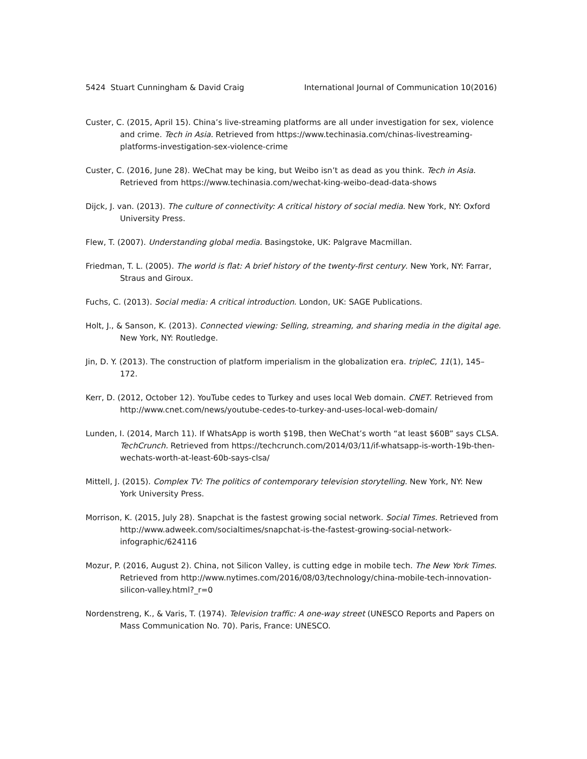5424 Stuart Cunningham & David Craig International Journal of Communication 10(2016)
Custer, C. (2015, April 15). China’s live-streaming platforms are all under investigation for sex, violence and crime. Tech in Asia. Retrieved from https://www.techinasia.com/chinas-livestreaming-platforms-investigation-sex-violence-crime
Custer, C. (2016, June 28). WeChat may be king, but Weibo isn’t as dead as you think. Tech in Asia. Retrieved from https://www.techinasia.com/wechat-king-weibo-dead-data-shows
Dijck, J. van. (2013). The culture of connectivity: A critical history of social media. New York, NY: Oxford University Press.
Flew, T. (2007). Understanding global media. Basingstoke, UK: Palgrave Macmillan.
Friedman, T. L. (2005). The world is flat: A brief history of the twenty-first century. New York, NY: Farrar, Straus and Giroux.
Fuchs, C. (2013). Social media: A critical introduction. London, UK: SAGE Publications.
Holt, J., & Sanson, K. (2013). Connected viewing: Selling, streaming, and sharing media in the digital age. New York, NY: Routledge.
Jin, D. Y. (2013). The construction of platform imperialism in the globalization era. tripleC, 11(1), 145–172.
Kerr, D. (2012, October 12). YouTube cedes to Turkey and uses local Web domain. CNET. Retrieved from http://www.cnet.com/news/youtube-cedes-to-turkey-and-uses-local-web-domain/
Lunden, I. (2014, March 11). If WhatsApp is worth $19B, then WeChat’s worth “at least $60B” says CLSA. TechCrunch. Retrieved from https://techcrunch.com/2014/03/11/if-whatsapp-is-worth-19b-then-wechats-worth-at-least-60b-says-clsa/
Mittell, J. (2015). Complex TV: The politics of contemporary television storytelling. New York, NY: New York University Press.
Morrison, K. (2015, July 28). Snapchat is the fastest growing social network. Social Times. Retrieved from http://www.adweek.com/socialtimes/snapchat-is-the-fastest-growing-social-network-infographic/624116
Mozur, P. (2016, August 2). China, not Silicon Valley, is cutting edge in mobile tech. The New York Times. Retrieved from http://www.nytimes.com/2016/08/03/technology/china-mobile-tech-innovation-silicon-valley.html?_r=0
Nordenstreng, K., & Varis, T. (1974). Television traffic: A one-way street (UNESCO Reports and Papers on Mass Communication No. 70). Paris, France: UNESCO.